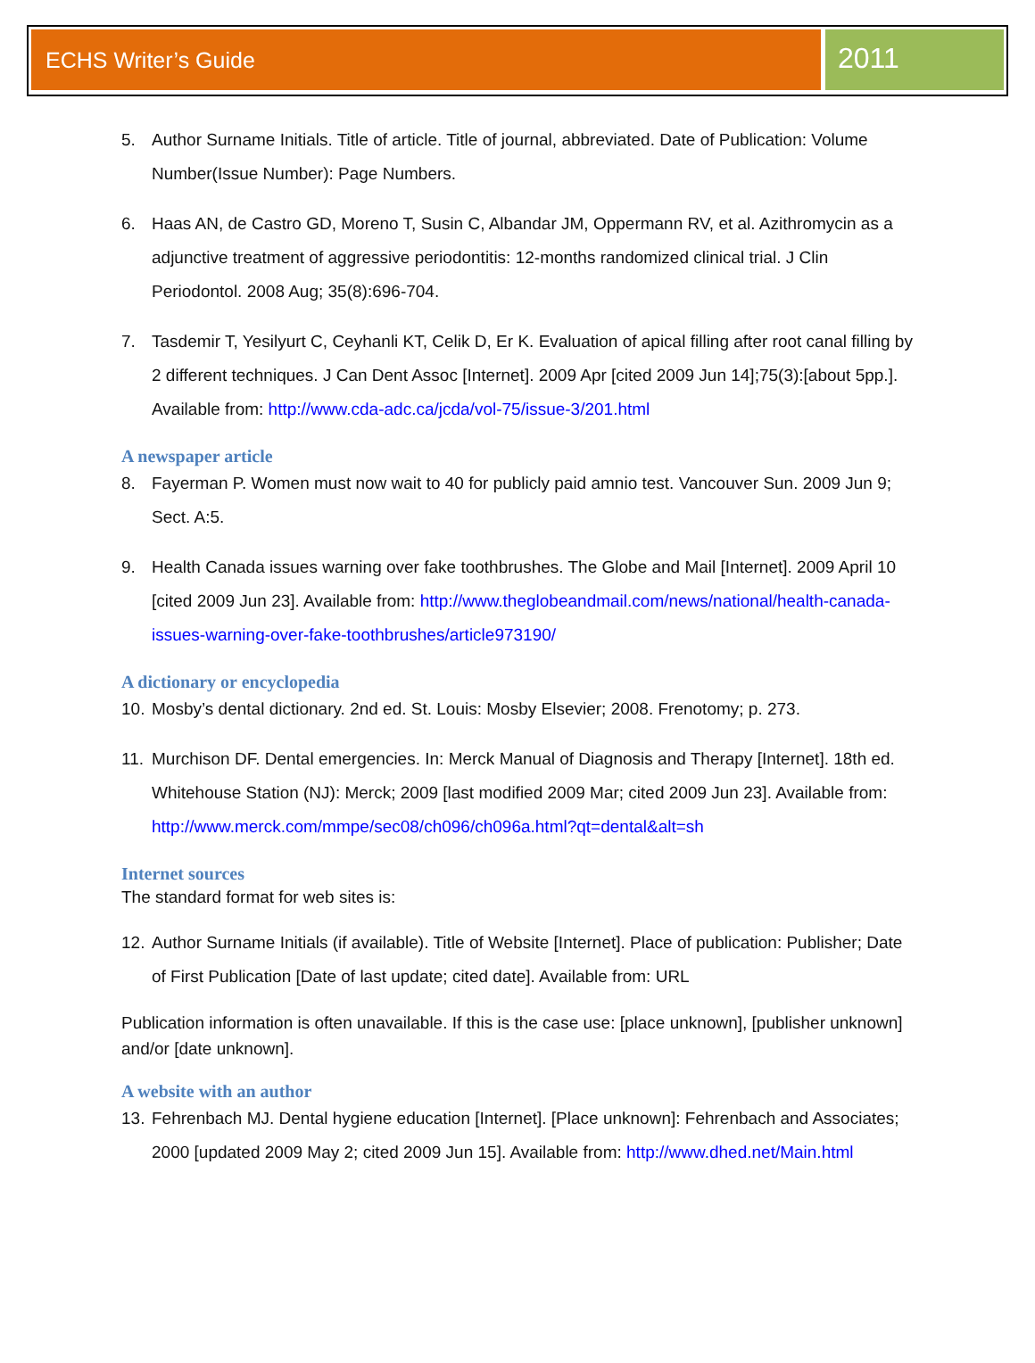ECHS Writer’s Guide
2011
5. Author Surname Initials. Title of article. Title of journal, abbreviated. Date of Publication: Volume Number(Issue Number): Page Numbers.
6. Haas AN, de Castro GD, Moreno T, Susin C, Albandar JM, Oppermann RV, et al. Azithromycin as a adjunctive treatment of aggressive periodontitis: 12-months randomized clinical trial. J Clin Periodontol. 2008 Aug; 35(8):696-704.
7. Tasdemir T, Yesilyurt C, Ceyhanli KT, Celik D, Er K. Evaluation of apical filling after root canal filling by 2 different techniques. J Can Dent Assoc [Internet]. 2009 Apr [cited 2009 Jun 14];75(3):[about 5pp.]. Available from: http://www.cda-adc.ca/jcda/vol-75/issue-3/201.html
A newspaper article
8. Fayerman P. Women must now wait to 40 for publicly paid amnio test. Vancouver Sun. 2009 Jun 9; Sect. A:5.
9. Health Canada issues warning over fake toothbrushes. The Globe and Mail [Internet]. 2009 April 10 [cited 2009 Jun 23]. Available from: http://www.theglobeandmail.com/news/national/health-canada-issues-warning-over-fake-toothbrushes/article973190/
A dictionary or encyclopedia
10. Mosby’s dental dictionary. 2nd ed. St. Louis: Mosby Elsevier; 2008. Frenotomy; p. 273.
11. Murchison DF. Dental emergencies. In: Merck Manual of Diagnosis and Therapy [Internet]. 18th ed. Whitehouse Station (NJ): Merck; 2009 [last modified 2009 Mar; cited 2009 Jun 23]. Available from: http://www.merck.com/mmpe/sec08/ch096/ch096a.html?qt=dental&alt=sh
Internet sources
The standard format for web sites is:
12. Author Surname Initials (if available). Title of Website [Internet]. Place of publication: Publisher; Date of First Publication [Date of last update; cited date]. Available from: URL
Publication information is often unavailable. If this is the case use: [place unknown], [publisher unknown] and/or [date unknown].
A website with an author
13. Fehrenbach MJ. Dental hygiene education [Internet]. [Place unknown]: Fehrenbach and Associates; 2000 [updated 2009 May 2; cited 2009 Jun 15]. Available from: http://www.dhed.net/Main.html